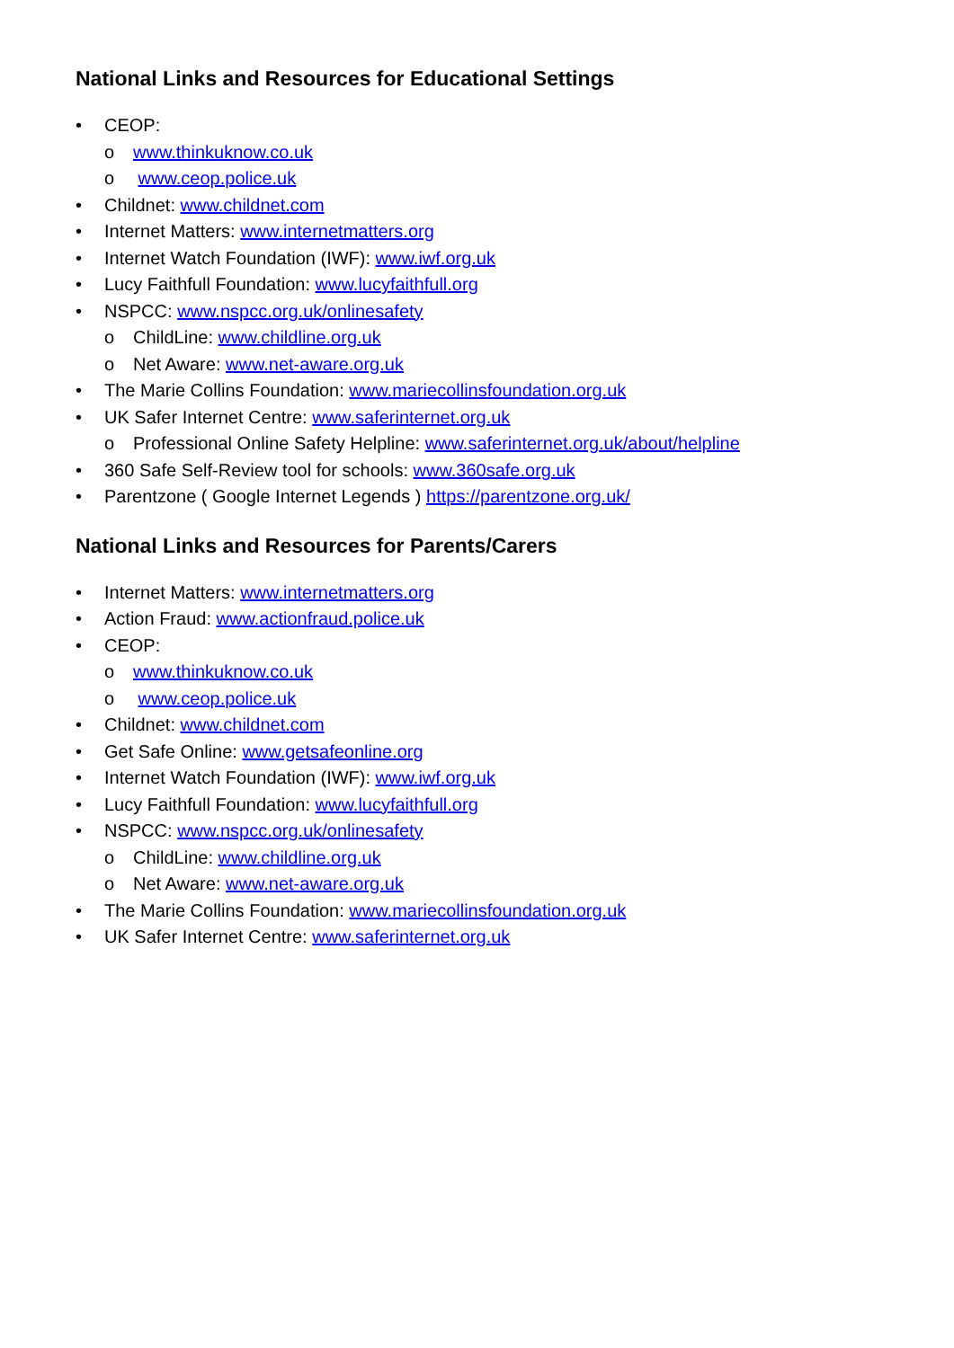National Links and Resources for Educational Settings
• CEOP:
o www.thinkuknow.co.uk
o www.ceop.police.uk
• Childnet: www.childnet.com
• Internet Matters: www.internetmatters.org
• Internet Watch Foundation (IWF): www.iwf.org.uk
• Lucy Faithfull Foundation: www.lucyfaithfull.org
• NSPCC: www.nspcc.org.uk/onlinesafety
o ChildLine: www.childline.org.uk
o Net Aware: www.net-aware.org.uk
• The Marie Collins Foundation: www.mariecollinsfoundation.org.uk
• UK Safer Internet Centre: www.saferinternet.org.uk
o Professional Online Safety Helpline: www.saferinternet.org.uk/about/helpline
• 360 Safe Self-Review tool for schools: www.360safe.org.uk
• Parentzone ( Google Internet Legends ) https://parentzone.org.uk/
National Links and Resources for Parents/Carers
• Internet Matters: www.internetmatters.org
• Action Fraud: www.actionfraud.police.uk
• CEOP:
o www.thinkuknow.co.uk
o www.ceop.police.uk
• Childnet: www.childnet.com
• Get Safe Online: www.getsafeonline.org
• Internet Watch Foundation (IWF): www.iwf.org.uk
• Lucy Faithfull Foundation: www.lucyfaithfull.org
• NSPCC: www.nspcc.org.uk/onlinesafety
o ChildLine: www.childline.org.uk
o Net Aware: www.net-aware.org.uk
• The Marie Collins Foundation: www.mariecollinsfoundation.org.uk
• UK Safer Internet Centre: www.saferinternet.org.uk